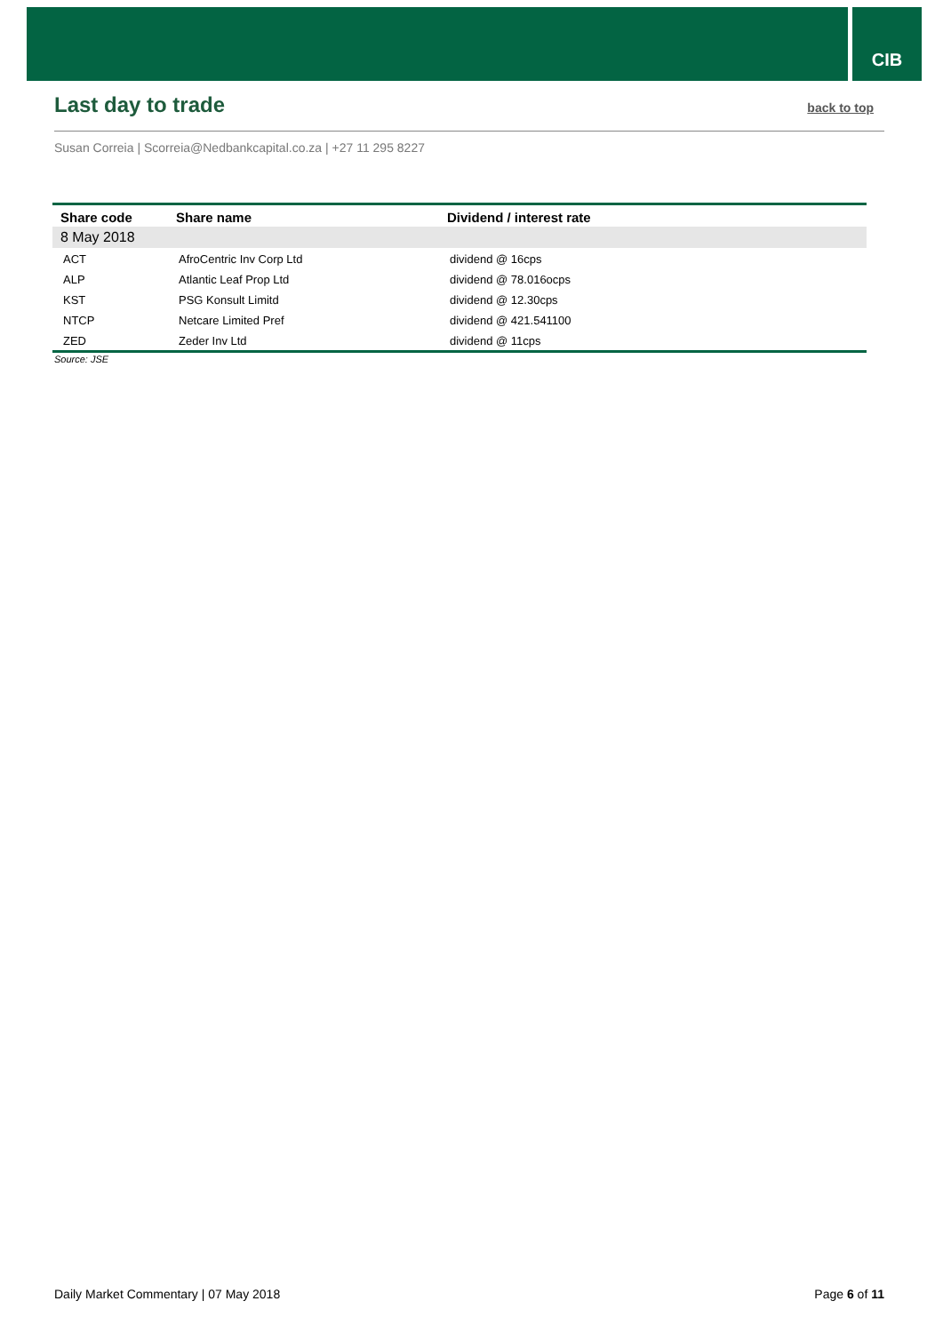CIB
Last day to trade
back to top
Susan Correia | Scorreia@Nedbankcapital.co.za | +27 11 295 8227
| Share code | Share name | Dividend / interest rate |
| --- | --- | --- |
| 8 May 2018 | | |
| ACT | AfroCentric Inv Corp Ltd | dividend @ 16cps |
| ALP | Atlantic Leaf Prop Ltd | dividend @ 78.016ocps |
| KST | PSG Konsult Limitd | dividend @ 12.30cps |
| NTCP | Netcare Limited Pref | dividend @ 421.541100 |
| ZED | Zeder Inv Ltd | dividend @ 11cps |
Source: JSE
Daily Market Commentary | 07 May 2018 Page 6 of 11